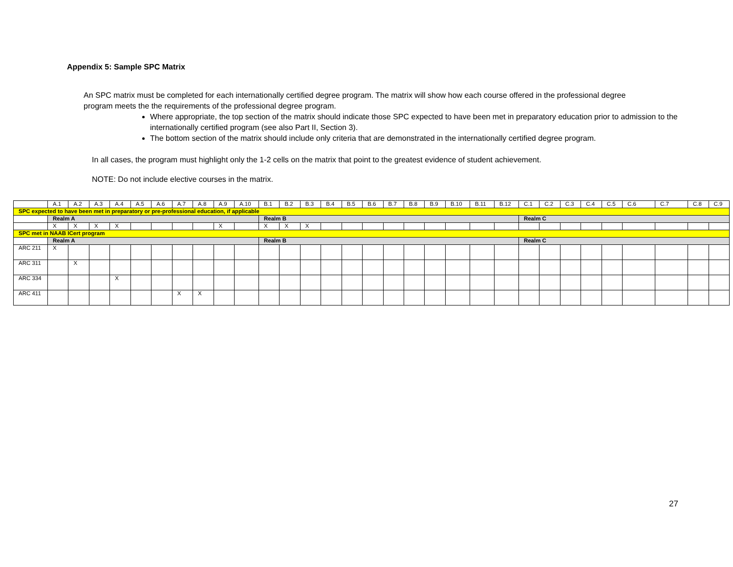Appendix 5: Sample SPC Matrix
An SPC matrix must be completed for each internationally certified degree program. The matrix will show how each course offered in the professional degree program meets the the requirements of the professional degree program.
Where appropriate, the top section of the matrix should indicate those SPC expected to have been met in preparatory education prior to admission to the internationally certified program (see also Part II, Section 3).
The bottom section of the matrix should include only criteria that are demonstrated in the internationally certified degree program.
In all cases, the program must highlight only the 1-2 cells on the matrix that point to the greatest evidence of student achievement.
NOTE: Do not include elective courses in the matrix.
| | A.1 | A.2 | A.3 | A.4 | A.5 | A.6 | A.7 | A.8 | A.9 | A.10 | B.1 | B.2 | B.3 | B.4 | B.5 | B.6 | B.7 | B.8 | B.9 | B.10 | B.11 | B.12 | C.1 | C.2 | C.3 | C.4 | C.5 | C.6 | C.7 | C.8 | C.9 |
| SPC expected to have been met in preparatory or pre-professional education, if applicable | | | | | | | | | | | | | | | | | | | | | | | | | | | | | | | |
| | Realm A | | | | | | | | | | Realm B | | | | | | | | | | | | Realm C | | | | | | | | |
| | X | X | X | X | | | | | X | | X | X | X | | | | | | | | | | | | | | | | | | |
| SPC met in NAAB ICert program | | | | | | | | | | | | | | | | | | | | | | | | | | | | | | | |
| | Realm A | | | | | | | | | | Realm B | | | | | | | | | | | | Realm C | | | | | | | | |
| ARC 211 | X | | | | | | | | | | | | | | | | | | | | | | | | | | | | | | |
| ARC 311 | | X | | | | | | | | | | | | | | | | | | | | | | | | | | | | | |
| ARC 334 | | | | X | | | | | | | | | | | | | | | | | | | | | | | | | | | |
| ARC 411 | | | | | | | X | X | | | | | | | | | | | | | | | | | | | | | | | |
27